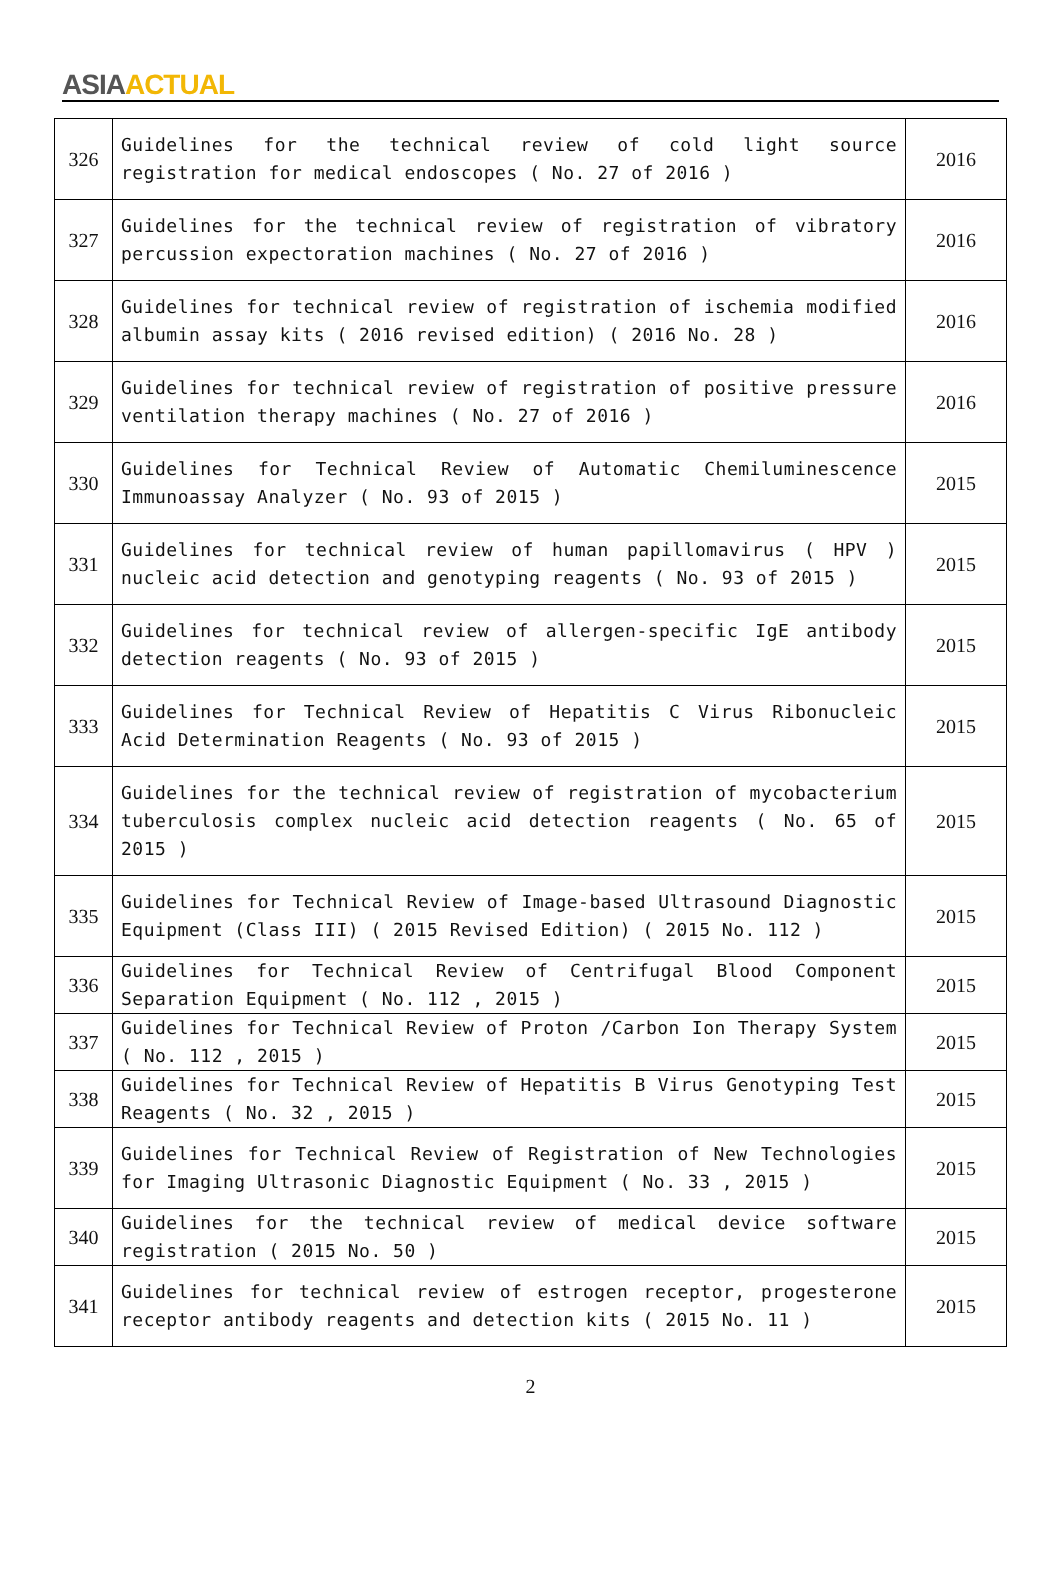ASIA ACTUAL
| 326 | Guidelines for the technical review of cold light source registration for medical endoscopes ( No. 27 of 2016 ) | 2016 |
| 327 | Guidelines for the technical review of registration of vibratory percussion expectoration machines ( No. 27 of 2016 ) | 2016 |
| 328 | Guidelines for technical review of registration of ischemia modified albumin assay kits ( 2016 revised edition) ( 2016 No. 28 ) | 2016 |
| 329 | Guidelines for technical review of registration of positive pressure ventilation therapy machines ( No. 27 of 2016 ) | 2016 |
| 330 | Guidelines for Technical Review of Automatic Chemiluminescence Immunoassay Analyzer ( No. 93 of 2015 ) | 2015 |
| 331 | Guidelines for technical review of human papillomavirus ( HPV ) nucleic acid detection and genotyping reagents ( No. 93 of 2015 ) | 2015 |
| 332 | Guidelines for technical review of allergen-specific IgE antibody detection reagents ( No. 93 of 2015 ) | 2015 |
| 333 | Guidelines for Technical Review of Hepatitis C Virus Ribonucleic Acid Determination Reagents ( No. 93 of 2015 ) | 2015 |
| 334 | Guidelines for the technical review of registration of mycobacterium tuberculosis complex nucleic acid detection reagents ( No. 65 of 2015 ) | 2015 |
| 335 | Guidelines for Technical Review of Image-based Ultrasound Diagnostic Equipment (Class III) ( 2015 Revised Edition) ( 2015 No. 112 ) | 2015 |
| 336 | Guidelines for Technical Review of Centrifugal Blood Component Separation Equipment ( No. 112 , 2015 ) | 2015 |
| 337 | Guidelines for Technical Review of Proton /Carbon Ion Therapy System ( No. 112 , 2015 ) | 2015 |
| 338 | Guidelines for Technical Review of Hepatitis B Virus Genotyping Test Reagents ( No. 32 , 2015 ) | 2015 |
| 339 | Guidelines for Technical Review of Registration of New Technologies for Imaging Ultrasonic Diagnostic Equipment ( No. 33 , 2015 ) | 2015 |
| 340 | Guidelines for the technical review of medical device software registration ( 2015 No. 50 ) | 2015 |
| 341 | Guidelines for technical review of estrogen receptor, progesterone receptor antibody reagents and detection kits ( 2015 No. 11 ) | 2015 |
2